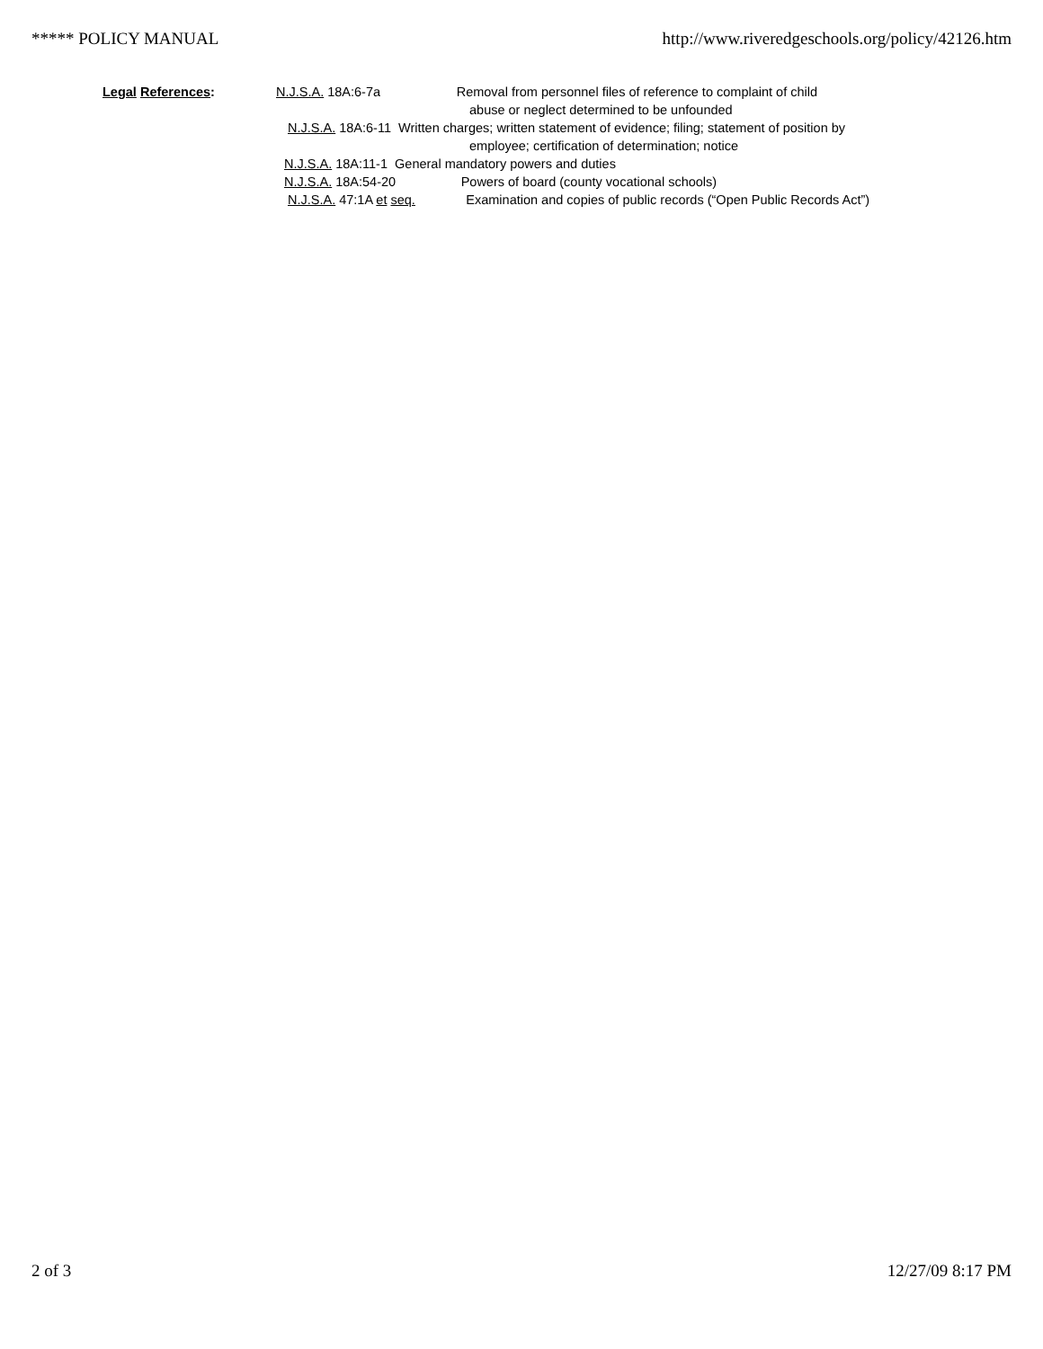***** POLICY MANUAL http://www.riveredgeschools.org/policy/42126.htm
Legal References:
N.J.S.A. 18A:6-7a Removal from personnel files of reference to complaint of child
abuse or neglect determined to be unfounded
N.J.S.A. 18A:6-11 Written charges; written statement of evidence; filing; statement of position by
employee; certification of determination; notice
N.J.S.A. 18A:11-1 General mandatory powers and duties
N.J.S.A. 18A:54-20 Powers of board (county vocational schools)
N.J.S.A. 47:1A et seq. Examination and copies of public records (“Open Public Records Act”)
2 of 3 12/27/09 8:17 PM